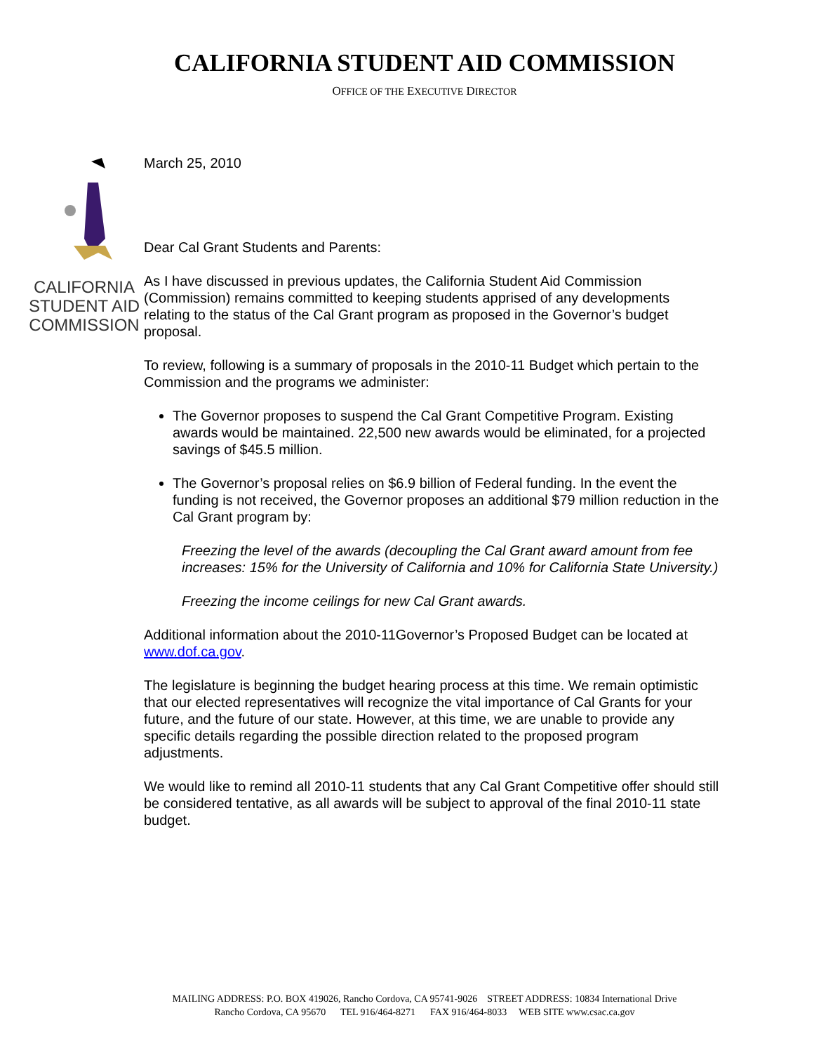CALIFORNIA STUDENT AID COMMISSION
OFFICE OF THE EXECUTIVE DIRECTOR
CALIFORNIA
STUDENT AID
COMMISSION
March 25, 2010
Dear Cal Grant Students and Parents:
As I have discussed in previous updates, the California Student Aid Commission (Commission) remains committed to keeping students apprised of any developments relating to the status of the Cal Grant program as proposed in the Governor’s budget proposal.
To review, following is a summary of proposals in the 2010-11 Budget which pertain to the Commission and the programs we administer:
The Governor proposes to suspend the Cal Grant Competitive Program. Existing awards would be maintained. 22,500 new awards would be eliminated, for a projected savings of $45.5 million.
The Governor’s proposal relies on $6.9 billion of Federal funding. In the event the funding is not received, the Governor proposes an additional $79 million reduction in the Cal Grant program by:
Freezing the level of the awards (decoupling the Cal Grant award amount from fee increases: 15% for the University of California and 10% for California State University.)
Freezing the income ceilings for new Cal Grant awards.
Additional information about the 2010-11Governor’s Proposed Budget can be located at www.dof.ca.gov.
The legislature is beginning the budget hearing process at this time. We remain optimistic that our elected representatives will recognize the vital importance of Cal Grants for your future, and the future of our state. However, at this time, we are unable to provide any specific details regarding the possible direction related to the proposed program adjustments.
We would like to remind all 2010-11 students that any Cal Grant Competitive offer should still be considered tentative, as all awards will be subject to approval of the final 2010-11 state budget.
MAILING ADDRESS: P.O. BOX 419026, Rancho Cordova, CA 95741-9026 STREET ADDRESS: 10834 International Drive
Rancho Cordova, CA 95670 TEL 916/464-8271 FAX 916/464-8033 WEB SITE www.csac.ca.gov